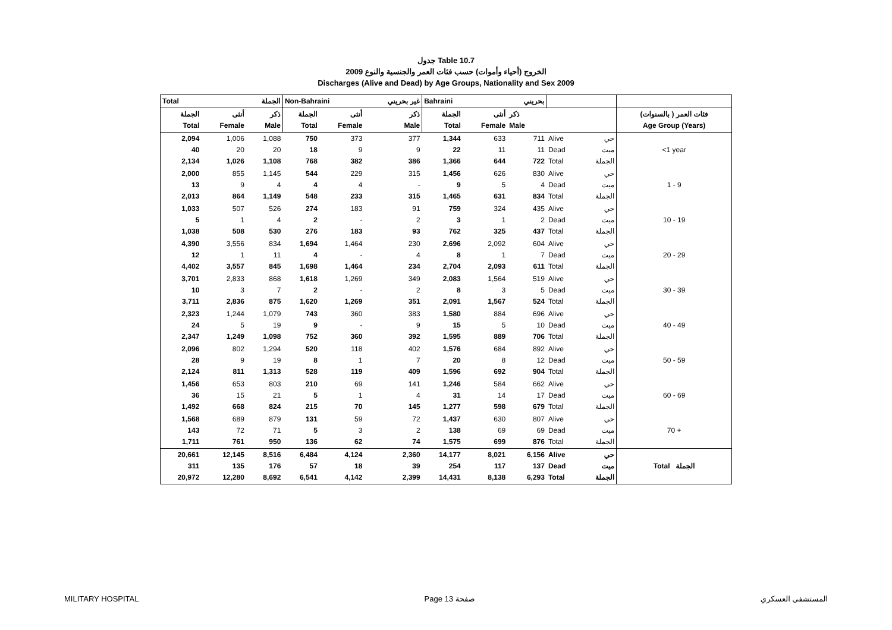جدول Table 10.7
الخروج (أحياء وأموات) حسب فئات العمر والجنسية والنوع 2009
Discharges (Alive and Dead) by Age Groups, Nationality and Sex 2009
| Total | | الجملة | Non-Bahraini | | غير بحريني | Bahraini | | بحريني | | | |
| --- | --- | --- | --- | --- | --- | --- | --- | --- | --- | --- | --- |
| الجملة Total | أنثى Female | ذكر Male | الجملة Total | أنثى Female | ذكر Male | الجملة Total | أنثى Female | ذكر Male | | | فئات العمر ( بالسنوات) Age Group (Years) |
| 2,094 40 2,134 | 1,006 20 1,026 | 1,088 20 1,108 | 750 18 768 | 373 9 382 | 377 9 386 | 1,344 22 1,366 | 633 11 644 | 711 11 722 | Alive Dead Total | حي ميت الجملة | <1 year |
| 2,000 13 2,013 | 855 9 864 | 1,145 4 1,149 | 544 4 548 | 229 4 233 | 315 - 315 | 1,456 9 1,465 | 626 5 631 | 830 4 834 | Alive Dead Total | حي ميت الجملة | 1 - 9 |
| 1,033 5 1,038 | 507 1 508 | 526 4 530 | 274 2 276 | 183 - 183 | 91 2 93 | 759 3 762 | 324 1 325 | 435 2 437 | Alive Dead Total | حي ميت الجملة | 10 - 19 |
| 4,390 12 4,402 | 3,556 1 3,557 | 834 11 845 | 1,694 4 1,698 | 1,464 - 1,464 | 230 4 234 | 2,696 8 2,704 | 2,092 1 2,093 | 604 7 611 | Alive Dead Total | حي ميت الجملة | 20 - 29 |
| 3,701 10 3,711 | 2,833 3 2,836 | 868 7 875 | 1,618 2 1,620 | 1,269 - 1,269 | 349 2 351 | 2,083 8 2,091 | 1,564 3 1,567 | 519 5 524 | Alive Dead Total | حي ميت الجملة | 30 - 39 |
| 2,323 24 2,347 | 1,244 5 1,249 | 1,079 19 1,098 | 743 9 752 | 360 - 360 | 383 9 392 | 1,580 15 1,595 | 884 5 889 | 696 10 706 | Alive Dead Total | حي ميت الجملة | 40 - 49 |
| 2,096 28 2,124 | 802 9 811 | 1,294 19 1,313 | 520 8 528 | 118 1 119 | 402 7 409 | 1,576 20 1,596 | 684 8 692 | 892 12 904 | Alive Dead Total | حي ميت الجملة | 50 - 59 |
| 1,456 36 1,492 | 653 15 668 | 803 21 824 | 210 5 215 | 69 1 70 | 141 4 145 | 1,246 31 1,277 | 584 14 598 | 662 17 679 | Alive Dead Total | حي ميت الجملة | 60 - 69 |
| 1,568 143 1,711 | 689 72 761 | 879 71 950 | 131 5 136 | 59 3 62 | 72 2 74 | 1,437 138 1,575 | 630 69 699 | 807 69 876 | Alive Dead Total | حي ميت الجملة | 70 + |
| 20,661 311 20,972 | 12,145 135 12,280 | 8,516 176 8,692 | 6,484 57 6,541 | 4,124 18 4,142 | 2,360 39 2,399 | 14,177 254 14,431 | 8,021 117 8,138 | 6,156 137 6,293 | Alive Dead Total | حي ميت الجملة | Total الجملة |
MILITARY HOSPITAL Page 13 صفحة المستشفى العسكري